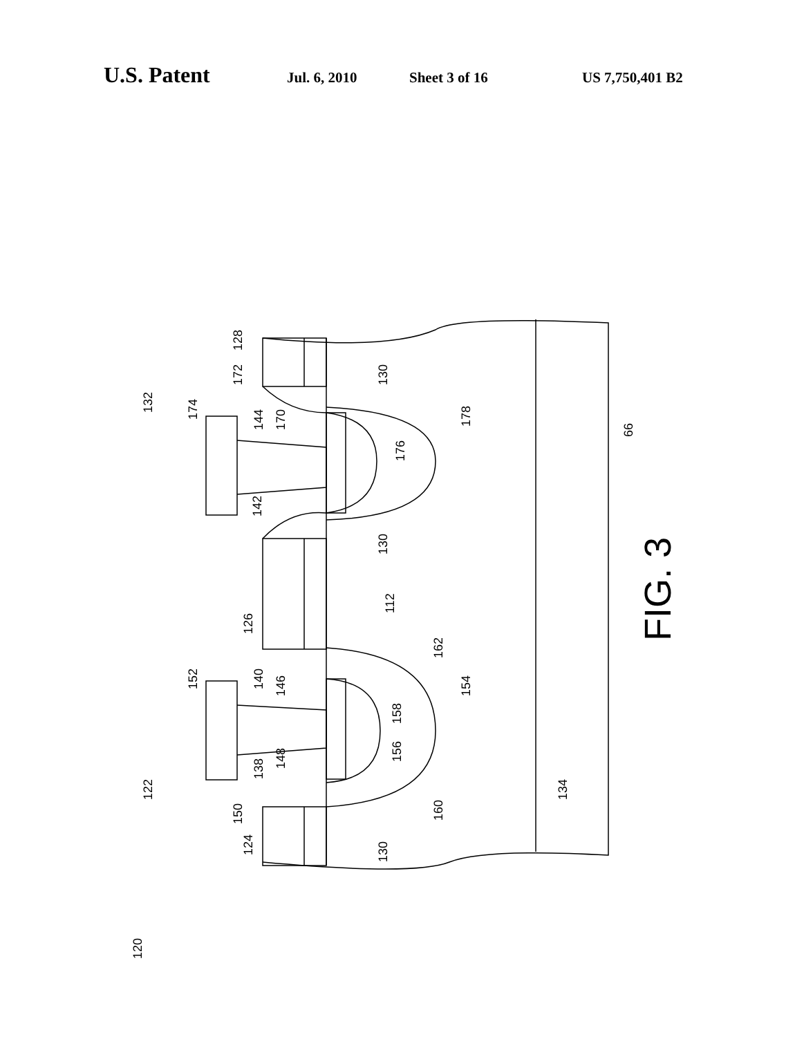U.S. Patent Jul. 6, 2010 Sheet 3 of 16 US 7,750,401 B2
128
130
172
132
174
144
170
176
178
66
142
130
112
126
162
140
146
152
154
158
156
148
138
122
150
160
134
124
130
120
FIG. 3